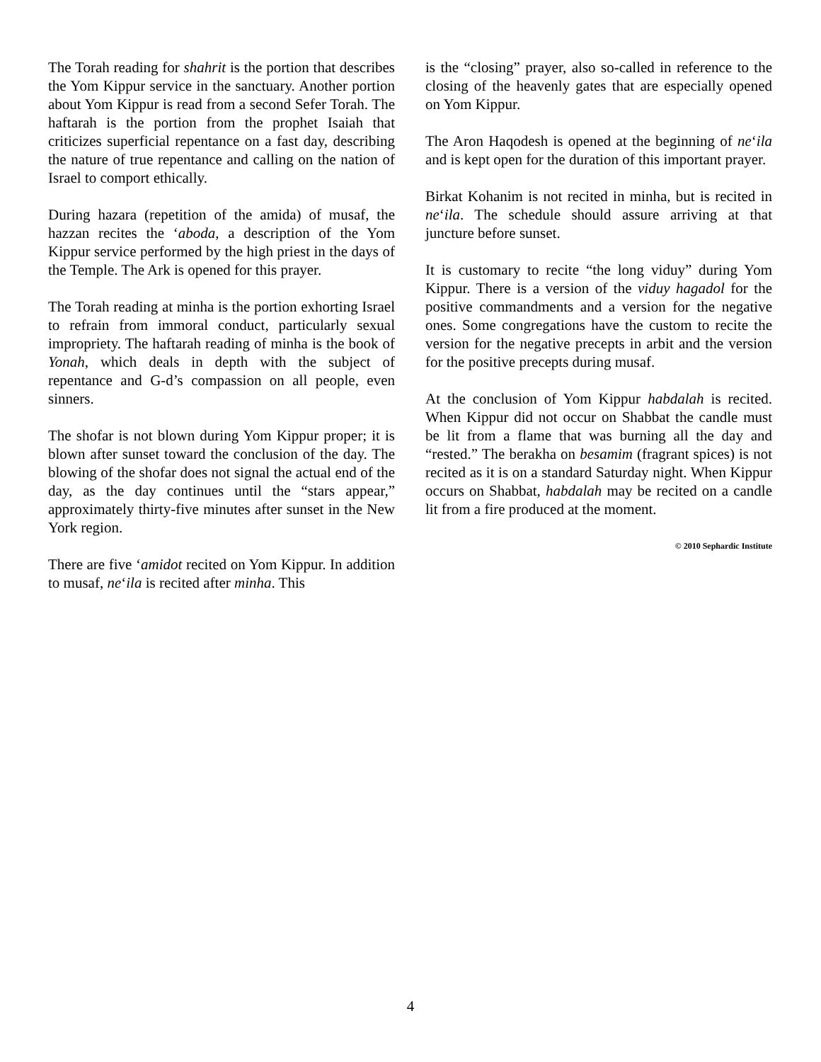The Torah reading for shahrit is the portion that describes the Yom Kippur service in the sanctuary. Another portion about Yom Kippur is read from a second Sefer Torah. The haftarah is the portion from the prophet Isaiah that criticizes superficial repentance on a fast day, describing the nature of true repentance and calling on the nation of Israel to comport ethically.
During hazara (repetition of the amida) of musaf, the hazzan recites the ‘aboda, a description of the Yom Kippur service performed by the high priest in the days of the Temple. The Ark is opened for this prayer.
The Torah reading at minha is the portion exhorting Israel to refrain from immoral conduct, particularly sexual impropriety. The haftarah reading of minha is the book of Yonah, which deals in depth with the subject of repentance and G-d’s compassion on all people, even sinners.
The shofar is not blown during Yom Kippur proper; it is blown after sunset toward the conclusion of the day. The blowing of the shofar does not signal the actual end of the day, as the day continues until the “stars appear,” approximately thirty-five minutes after sunset in the New York region.
There are five ‘amidot recited on Yom Kippur. In addition to musaf, ne‘ila is recited after minha. This
is the “closing” prayer, also so-called in reference to the closing of the heavenly gates that are especially opened on Yom Kippur.
The Aron Haqodesh is opened at the beginning of ne‘ila and is kept open for the duration of this important prayer.
Birkat Kohanim is not recited in minha, but is recited in ne‘ila. The schedule should assure arriving at that juncture before sunset.
It is customary to recite “the long viduy” during Yom Kippur. There is a version of the viduy hagadol for the positive commandments and a version for the negative ones. Some congregations have the custom to recite the version for the negative precepts in arbit and the version for the positive precepts during musaf.
At the conclusion of Yom Kippur habdalah is recited. When Kippur did not occur on Shabbat the candle must be lit from a flame that was burning all the day and “rested.” The berakha on besamim (fragrant spices) is not recited as it is on a standard Saturday night. When Kippur occurs on Shabbat, habdalah may be recited on a candle lit from a fire produced at the moment.
© 2010 Sephardic Institute
4